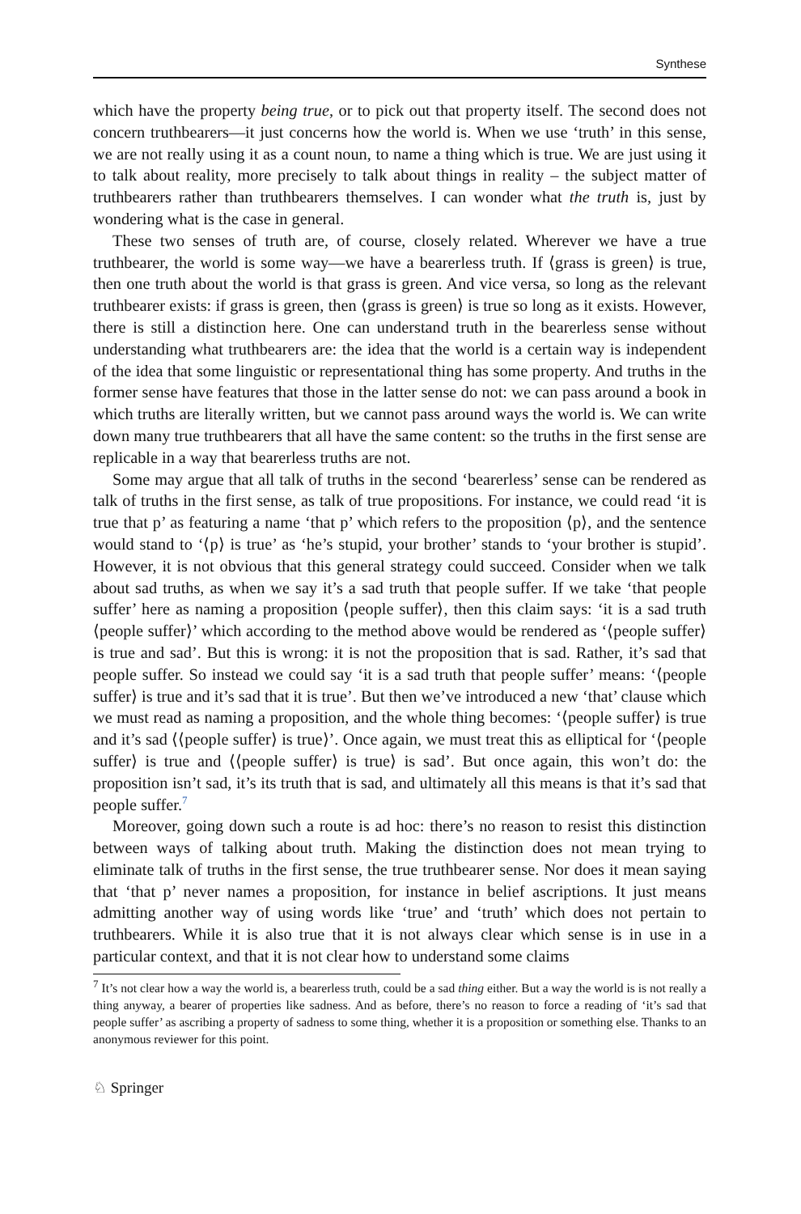Synthese
which have the property being true, or to pick out that property itself. The second does not concern truthbearers—it just concerns how the world is. When we use ‘truth’ in this sense, we are not really using it as a count noun, to name a thing which is true. We are just using it to talk about reality, more precisely to talk about things in reality – the subject matter of truthbearers rather than truthbearers themselves. I can wonder what the truth is, just by wondering what is the case in general.
These two senses of truth are, of course, closely related. Wherever we have a true truthbearer, the world is some way—we have a bearerless truth. If ⟨grass is green⟩ is true, then one truth about the world is that grass is green. And vice versa, so long as the relevant truthbearer exists: if grass is green, then ⟨grass is green⟩ is true so long as it exists. However, there is still a distinction here. One can understand truth in the bearerless sense without understanding what truthbearers are: the idea that the world is a certain way is independent of the idea that some linguistic or representational thing has some property. And truths in the former sense have features that those in the latter sense do not: we can pass around a book in which truths are literally written, but we cannot pass around ways the world is. We can write down many true truthbearers that all have the same content: so the truths in the first sense are replicable in a way that bearerless truths are not.
Some may argue that all talk of truths in the second ‘bearerless’ sense can be rendered as talk of truths in the first sense, as talk of true propositions. For instance, we could read ‘it is true that p’ as featuring a name ‘that p’ which refers to the proposition ⟨p⟩, and the sentence would stand to ‘⟨p⟩ is true’ as ‘he’s stupid, your brother’ stands to ‘your brother is stupid’. However, it is not obvious that this general strategy could succeed. Consider when we talk about sad truths, as when we say it’s a sad truth that people suffer. If we take ‘that people suffer’ here as naming a proposition ⟨people suffer⟩, then this claim says: ‘it is a sad truth ⟨people suffer⟩’ which according to the method above would be rendered as ‘⟨people suffer⟩ is true and sad’. But this is wrong: it is not the proposition that is sad. Rather, it’s sad that people suffer. So instead we could say ‘it is a sad truth that people suffer’ means: ‘⟨people suffer⟩ is true and it’s sad that it is true’. But then we’ve introduced a new ‘that’ clause which we must read as naming a proposition, and the whole thing becomes: ‘⟨people suffer⟩ is true and it’s sad ⟨⟨people suffer⟩ is true⟩’. Once again, we must treat this as elliptical for ‘⟨people suffer⟩ is true and ⟨⟨people suffer⟩ is true⟩ is sad’. But once again, this won’t do: the proposition isn’t sad, it’s its truth that is sad, and ultimately all this means is that it’s sad that people suffer.<sup>7</sup>
Moreover, going down such a route is ad hoc: there’s no reason to resist this distinction between ways of talking about truth. Making the distinction does not mean trying to eliminate talk of truths in the first sense, the true truthbearer sense. Nor does it mean saying that ‘that p’ never names a proposition, for instance in belief ascriptions. It just means admitting another way of using words like ‘true’ and ‘truth’ which does not pertain to truthbearers. While it is also true that it is not always clear which sense is in use in a particular context, and that it is not clear how to understand some claims
<sup>7</sup> It’s not clear how a way the world is, a bearerless truth, could be a sad thing either. But a way the world is is not really a thing anyway, a bearer of properties like sadness. And as before, there’s no reason to force a reading of ‘it’s sad that people suffer’ as ascribing a property of sadness to some thing, whether it is a proposition or something else. Thanks to an anonymous reviewer for this point.
♘ Springer